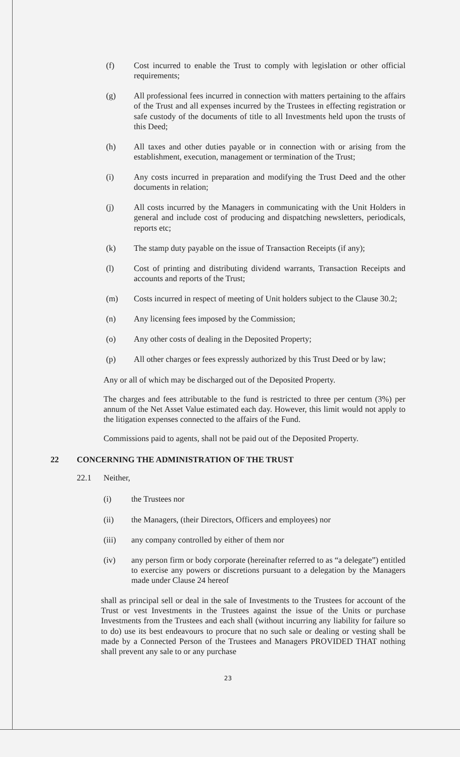(f) Cost incurred to enable the Trust to comply with legislation or other official requirements;
(g) All professional fees incurred in connection with matters pertaining to the affairs of the Trust and all expenses incurred by the Trustees in effecting registration or safe custody of the documents of title to all Investments held upon the trusts of this Deed;
(h) All taxes and other duties payable or in connection with or arising from the establishment, execution, management or termination of the Trust;
(i) Any costs incurred in preparation and modifying the Trust Deed and the other documents in relation;
(j) All costs incurred by the Managers in communicating with the Unit Holders in general and include cost of producing and dispatching newsletters, periodicals, reports etc;
(k) The stamp duty payable on the issue of Transaction Receipts (if any);
(l) Cost of printing and distributing dividend warrants, Transaction Receipts and accounts and reports of the Trust;
(m) Costs incurred in respect of meeting of Unit holders subject to the Clause 30.2;
(n) Any licensing fees imposed by the Commission;
(o) Any other costs of dealing in the Deposited Property;
(p) All other charges or fees expressly authorized by this Trust Deed or by law;
Any or all of which may be discharged out of the Deposited Property.
The charges and fees attributable to the fund is restricted to three per centum (3%) per annum of the Net Asset Value estimated each day. However, this limit would not apply to the litigation expenses connected to the affairs of the Fund.
Commissions paid to agents, shall not be paid out of the Deposited Property.
22 CONCERNING THE ADMINISTRATION OF THE TRUST
22.1 Neither,
(i) the Trustees nor
(ii) the Managers, (their Directors, Officers and employees) nor
(iii) any company controlled by either of them nor
(iv) any person firm or body corporate (hereinafter referred to as “a delegate”) entitled to exercise any powers or discretions pursuant to a delegation by the Managers made under Clause 24 hereof
shall as principal sell or deal in the sale of Investments to the Trustees for account of the Trust or vest Investments in the Trustees against the issue of the Units or purchase Investments from the Trustees and each shall (without incurring any liability for failure so to do) use its best endeavours to procure that no such sale or dealing or vesting shall be made by a Connected Person of the Trustees and Managers PROVIDED THAT nothing shall prevent any sale to or any purchase
23